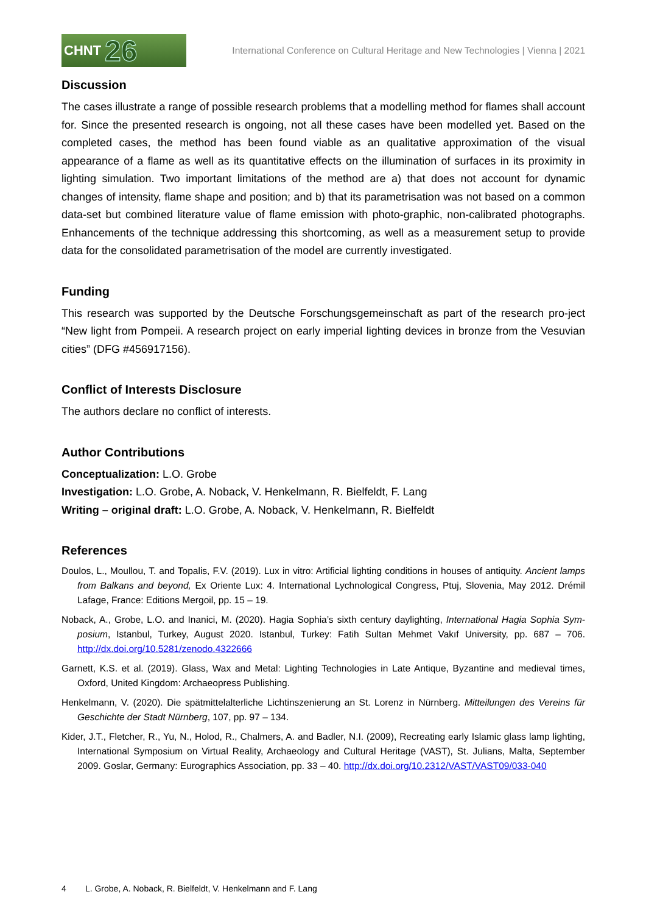CHNT 26
International Conference on Cultural Heritage and New Technologies | Vienna | 2021
Discussion
The cases illustrate a range of possible research problems that a modelling method for flames shall account for. Since the presented research is ongoing, not all these cases have been modelled yet. Based on the completed cases, the method has been found viable as an qualitative approximation of the visual appearance of a flame as well as its quantitative effects on the illumination of surfaces in its proximity in lighting simulation. Two important limitations of the method are a) that does not account for dynamic changes of intensity, flame shape and position; and b) that its parametrisation was not based on a common data-set but combined literature value of flame emission with photo-graphic, non-calibrated photographs. Enhancements of the technique addressing this shortcoming, as well as a measurement setup to provide data for the consolidated parametrisation of the model are currently investigated.
Funding
This research was supported by the Deutsche Forschungsgemeinschaft as part of the research pro-ject “New light from Pompeii. A research project on early imperial lighting devices in bronze from the Vesuvian cities” (DFG #456917156).
Conflict of Interests Disclosure
The authors declare no conflict of interests.
Author Contributions
Conceptualization: L.O. Grobe
Investigation: L.O. Grobe, A. Noback, V. Henkelmann, R. Bielfeldt, F. Lang
Writing – original draft: L.O. Grobe, A. Noback, V. Henkelmann, R. Bielfeldt
References
Doulos, L., Moullou, T. and Topalis, F.V. (2019). Lux in vitro: Artificial lighting conditions in houses of antiquity. Ancient lamps from Balkans and beyond, Ex Oriente Lux: 4. International Lychnological Congress, Ptuj, Slovenia, May 2012. Drémil Lafage, France: Editions Mergoil, pp. 15 – 19.
Noback, A., Grobe, L.O. and Inanici, M. (2020). Hagia Sophia’s sixth century daylighting, International Hagia Sophia Sym-posium, Istanbul, Turkey, August 2020. Istanbul, Turkey: Fatih Sultan Mehmet Vakıf University, pp. 687 – 706. http://dx.doi.org/10.5281/zenodo.4322666
Garnett, K.S. et al. (2019). Glass, Wax and Metal: Lighting Technologies in Late Antique, Byzantine and medieval times, Oxford, United Kingdom: Archaeopress Publishing.
Henkelmann, V. (2020). Die spätmittelalterliche Lichtinszenierung an St. Lorenz in Nürnberg. Mitteilungen des Vereins für Geschichte der Stadt Nürnberg, 107, pp. 97 – 134.
Kider, J.T., Fletcher, R., Yu, N., Holod, R., Chalmers, A. and Badler, N.I. (2009), Recreating early Islamic glass lamp lighting, International Symposium on Virtual Reality, Archaeology and Cultural Heritage (VAST), St. Julians, Malta, September 2009. Goslar, Germany: Eurographics Association, pp. 33 – 40. http://dx.doi.org/10.2312/VAST/VAST09/033-040
4 L. Grobe, A. Noback, R. Bielfeldt, V. Henkelmann and F. Lang